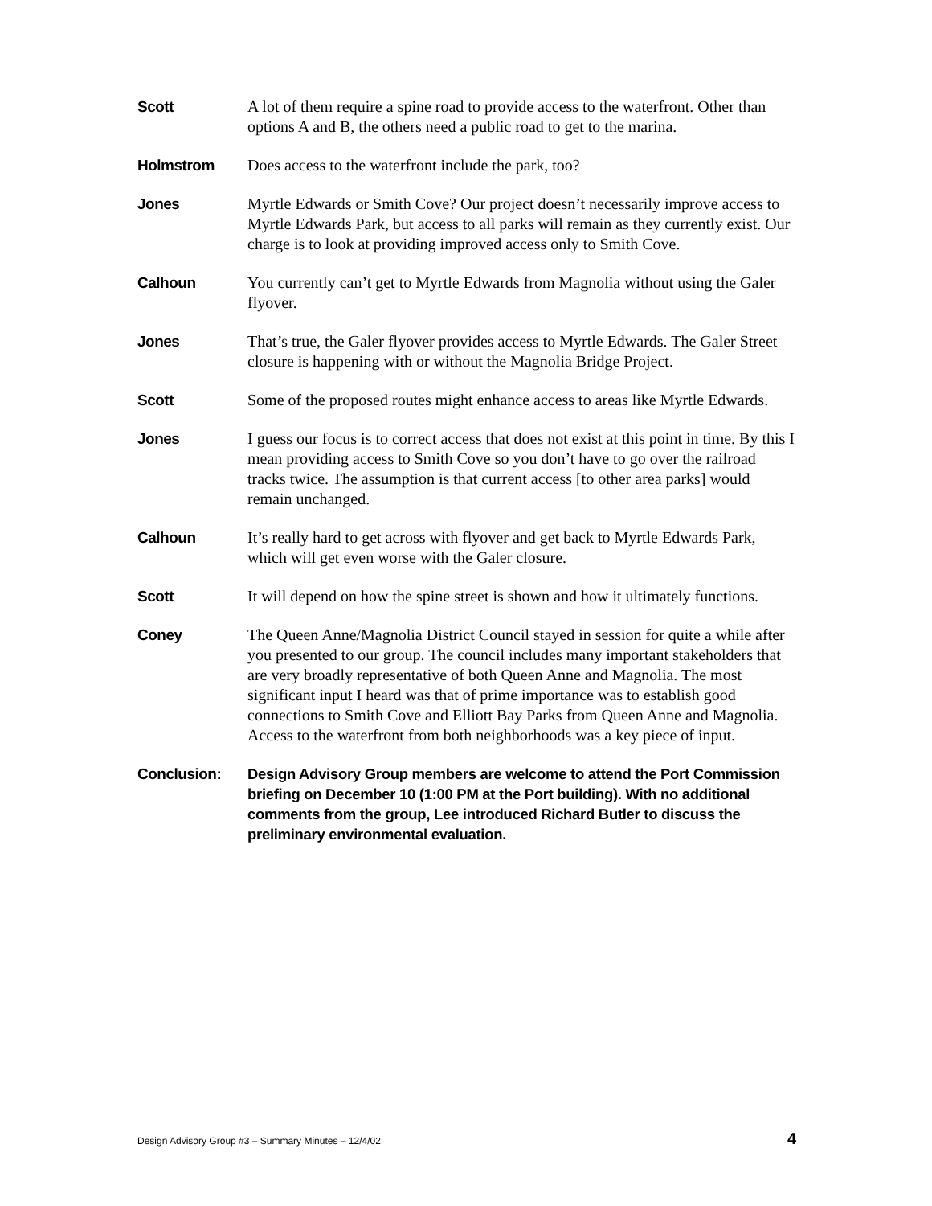Scott A lot of them require a spine road to provide access to the waterfront. Other than options A and B, the others need a public road to get to the marina.
Holmstrom Does access to the waterfront include the park, too?
Jones Myrtle Edwards or Smith Cove? Our project doesn’t necessarily improve access to Myrtle Edwards Park, but access to all parks will remain as they currently exist. Our charge is to look at providing improved access only to Smith Cove.
Calhoun You currently can’t get to Myrtle Edwards from Magnolia without using the Galer flyover.
Jones That’s true, the Galer flyover provides access to Myrtle Edwards. The Galer Street closure is happening with or without the Magnolia Bridge Project.
Scott Some of the proposed routes might enhance access to areas like Myrtle Edwards.
Jones I guess our focus is to correct access that does not exist at this point in time. By this I mean providing access to Smith Cove so you don’t have to go over the railroad tracks twice. The assumption is that current access [to other area parks] would remain unchanged.
Calhoun It’s really hard to get across with flyover and get back to Myrtle Edwards Park, which will get even worse with the Galer closure.
Scott It will depend on how the spine street is shown and how it ultimately functions.
Coney The Queen Anne/Magnolia District Council stayed in session for quite a while after you presented to our group. The council includes many important stakeholders that are very broadly representative of both Queen Anne and Magnolia. The most significant input I heard was that of prime importance was to establish good connections to Smith Cove and Elliott Bay Parks from Queen Anne and Magnolia. Access to the waterfront from both neighborhoods was a key piece of input.
Conclusion: Design Advisory Group members are welcome to attend the Port Commission briefing on December 10 (1:00 PM at the Port building). With no additional comments from the group, Lee introduced Richard Butler to discuss the preliminary environmental evaluation.
Design Advisory Group #3 – Summary Minutes – 12/4/02 4